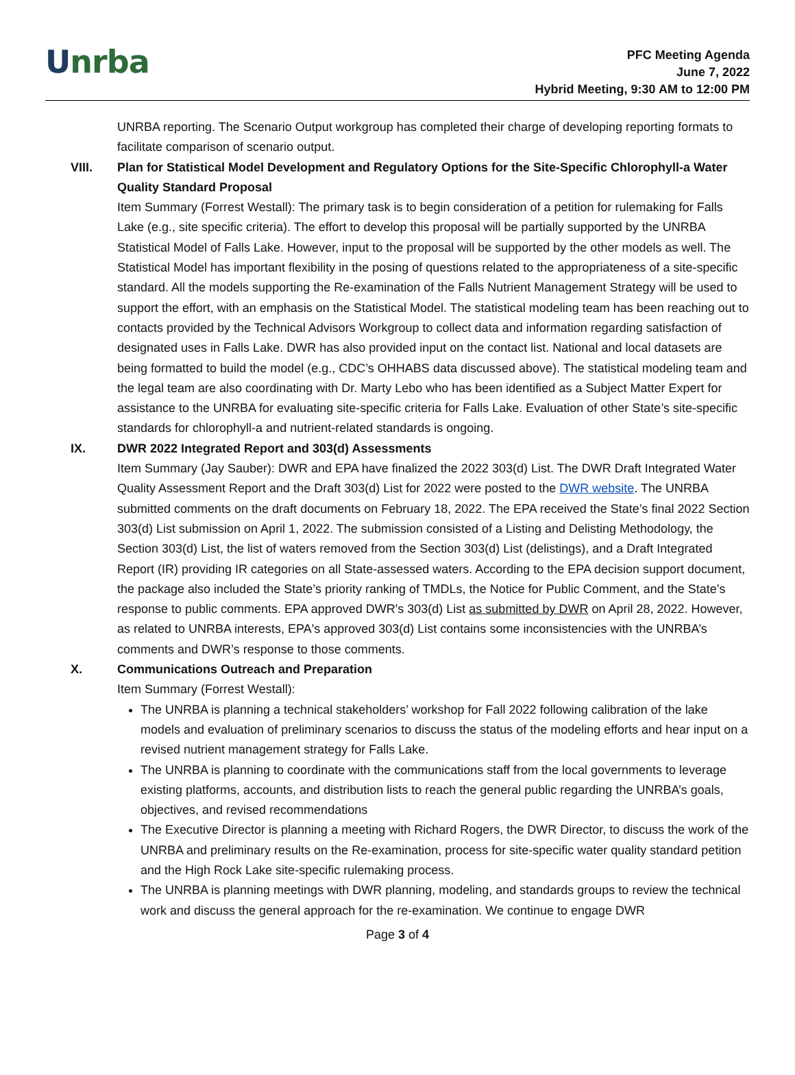Unrba
PFC Meeting Agenda
June 7, 2022
Hybrid Meeting, 9:30 AM to 12:00 PM
UNRBA reporting. The Scenario Output workgroup has completed their charge of developing reporting formats to facilitate comparison of scenario output.
VIII. Plan for Statistical Model Development and Regulatory Options for the Site-Specific Chlorophyll-a Water Quality Standard Proposal
Item Summary (Forrest Westall): The primary task is to begin consideration of a petition for rulemaking for Falls Lake (e.g., site specific criteria). The effort to develop this proposal will be partially supported by the UNRBA Statistical Model of Falls Lake. However, input to the proposal will be supported by the other models as well. The Statistical Model has important flexibility in the posing of questions related to the appropriateness of a site-specific standard. All the models supporting the Re-examination of the Falls Nutrient Management Strategy will be used to support the effort, with an emphasis on the Statistical Model. The statistical modeling team has been reaching out to contacts provided by the Technical Advisors Workgroup to collect data and information regarding satisfaction of designated uses in Falls Lake. DWR has also provided input on the contact list. National and local datasets are being formatted to build the model (e.g., CDC’s OHHABS data discussed above). The statistical modeling team and the legal team are also coordinating with Dr. Marty Lebo who has been identified as a Subject Matter Expert for assistance to the UNRBA for evaluating site-specific criteria for Falls Lake. Evaluation of other State’s site-specific standards for chlorophyll-a and nutrient-related standards is ongoing.
IX. DWR 2022 Integrated Report and 303(d) Assessments
Item Summary (Jay Sauber): DWR and EPA have finalized the 2022 303(d) List. The DWR Draft Integrated Water Quality Assessment Report and the Draft 303(d) List for 2022 were posted to the DWR website. The UNRBA submitted comments on the draft documents on February 18, 2022. The EPA received the State’s final 2022 Section 303(d) List submission on April 1, 2022. The submission consisted of a Listing and Delisting Methodology, the Section 303(d) List, the list of waters removed from the Section 303(d) List (delistings), and a Draft Integrated Report (IR) providing IR categories on all State-assessed waters. According to the EPA decision support document, the package also included the State’s priority ranking of TMDLs, the Notice for Public Comment, and the State’s response to public comments. EPA approved DWR's 303(d) List as submitted by DWR on April 28, 2022. However, as related to UNRBA interests, EPA's approved 303(d) List contains some inconsistencies with the UNRBA’s comments and DWR’s response to those comments.
X. Communications Outreach and Preparation
Item Summary (Forrest Westall):
The UNRBA is planning a technical stakeholders’ workshop for Fall 2022 following calibration of the lake models and evaluation of preliminary scenarios to discuss the status of the modeling efforts and hear input on a revised nutrient management strategy for Falls Lake.
The UNRBA is planning to coordinate with the communications staff from the local governments to leverage existing platforms, accounts, and distribution lists to reach the general public regarding the UNRBA’s goals, objectives, and revised recommendations
The Executive Director is planning a meeting with Richard Rogers, the DWR Director, to discuss the work of the UNRBA and preliminary results on the Re-examination, process for site-specific water quality standard petition and the High Rock Lake site-specific rulemaking process.
The UNRBA is planning meetings with DWR planning, modeling, and standards groups to review the technical work and discuss the general approach for the re-examination. We continue to engage DWR
Page 3 of 4